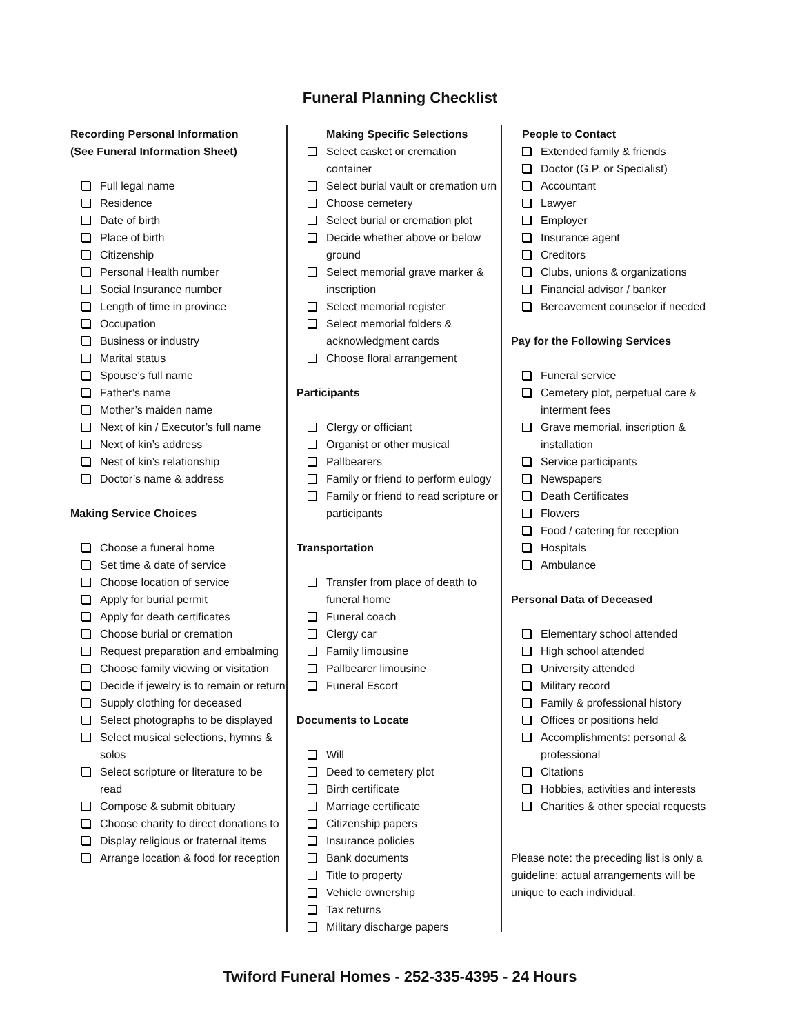Funeral Planning Checklist
Recording Personal Information
(See Funeral Information Sheet)
Full legal name
Residence
Date of birth
Place of birth
Citizenship
Personal Health number
Social Insurance number
Length of time in province
Occupation
Business or industry
Marital status
Spouse’s full name
Father’s name
Mother’s maiden name
Next of kin / Executor’s full name
Next of kin’s address
Nest of kin’s relationship
Doctor’s name & address
Making Service Choices
Choose a funeral home
Set time & date of service
Choose location of service
Apply for burial permit
Apply for death certificates
Choose burial or cremation
Request preparation and embalming
Choose family viewing or visitation
Decide if jewelry is to remain or return
Supply clothing for deceased
Select photographs to be displayed
Select musical selections, hymns & solos
Select scripture or literature to be read
Compose & submit obituary
Choose charity to direct donations to
Display religious or fraternal items
Arrange location & food for reception
Making Specific Selections
Select casket or cremation container
Select burial vault or cremation urn
Choose cemetery
Select burial or cremation plot
Decide whether above or below ground
Select memorial grave marker & inscription
Select memorial register
Select memorial folders & acknowledgment cards
Choose floral arrangement
Participants
Clergy or officiant
Organist or other musical
Pallbearers
Family or friend to perform eulogy
Family or friend to read scripture or participants
Transportation
Transfer from place of death to funeral home
Funeral coach
Clergy car
Family limousine
Pallbearer limousine
Funeral Escort
Documents to Locate
Will
Deed to cemetery plot
Birth certificate
Marriage certificate
Citizenship papers
Insurance policies
Bank documents
Title to property
Vehicle ownership
Tax returns
Military discharge papers
People to Contact
Extended family & friends
Doctor (G.P. or Specialist)
Accountant
Lawyer
Employer
Insurance agent
Creditors
Clubs, unions & organizations
Financial advisor / banker
Bereavement counselor if needed
Pay for the Following Services
Funeral service
Cemetery plot, perpetual care & interment fees
Grave memorial, inscription & installation
Service participants
Newspapers
Death Certificates
Flowers
Food / catering for reception
Hospitals
Ambulance
Personal Data of Deceased
Elementary school attended
High school attended
University attended
Military record
Family & professional history
Offices or positions held
Accomplishments: personal & professional
Citations
Hobbies, activities and interests
Charities & other special requests
Please note: the preceding list is only a guideline; actual arrangements will be unique to each individual.
Twiford Funeral Homes - 252-335-4395 - 24 Hours